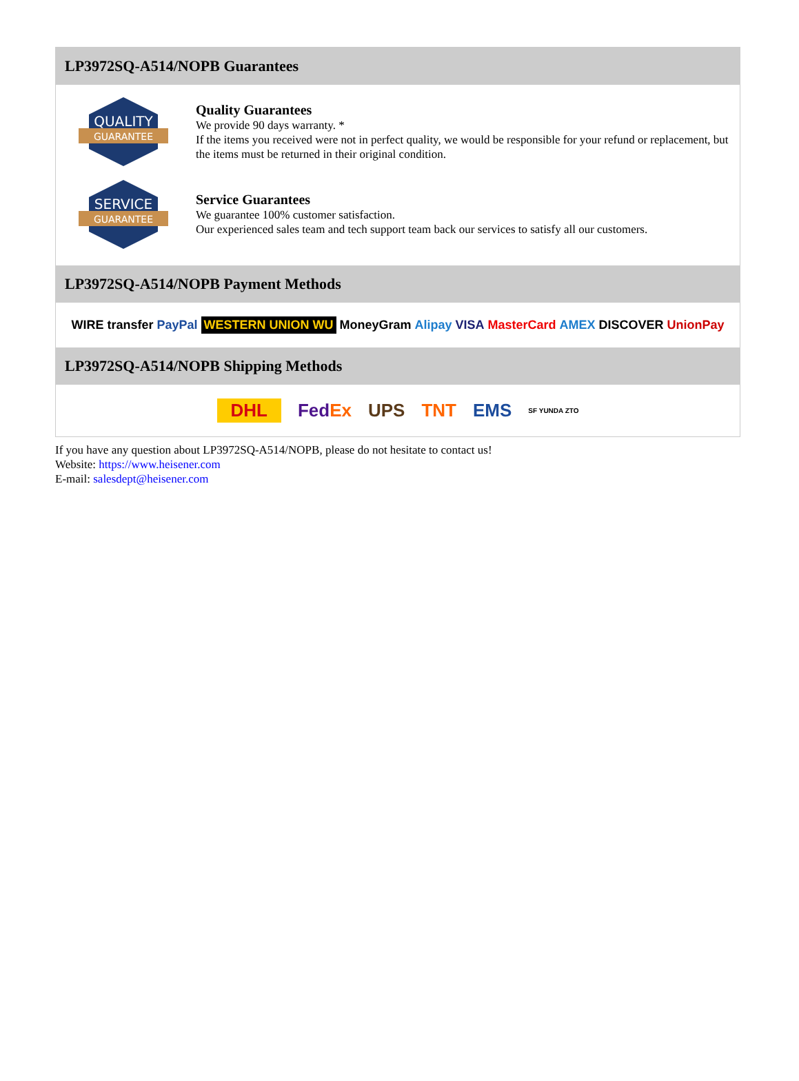LP3972SQ-A514/NOPB Guarantees
QUALITY
GUARANTEE
Quality Guarantees
We provide 90 days warranty. *
If the items you received were not in perfect quality, we would be responsible for your refund or replacement, but the items must be returned in their original condition.
SERVICE
GUARANTEE
Service Guarantees
We guarantee 100% customer satisfaction.
Our experienced sales team and tech support team back our services to satisfy all our customers.
LP3972SQ-A514/NOPB Payment Methods
WIRE transfer PayPal WESTERN UNION WU MoneyGram Alipay VISA MasterCard AMEX DISCOVER UnionPay
LP3972SQ-A514/NOPB Shipping Methods
DHL FedEx UPS TNT EMS SF YUNDA ZTO
If you have any question about LP3972SQ-A514/NOPB, please do not hesitate to contact us!
Website: https://www.heisener.com
E-mail: salesdept@heisener.com